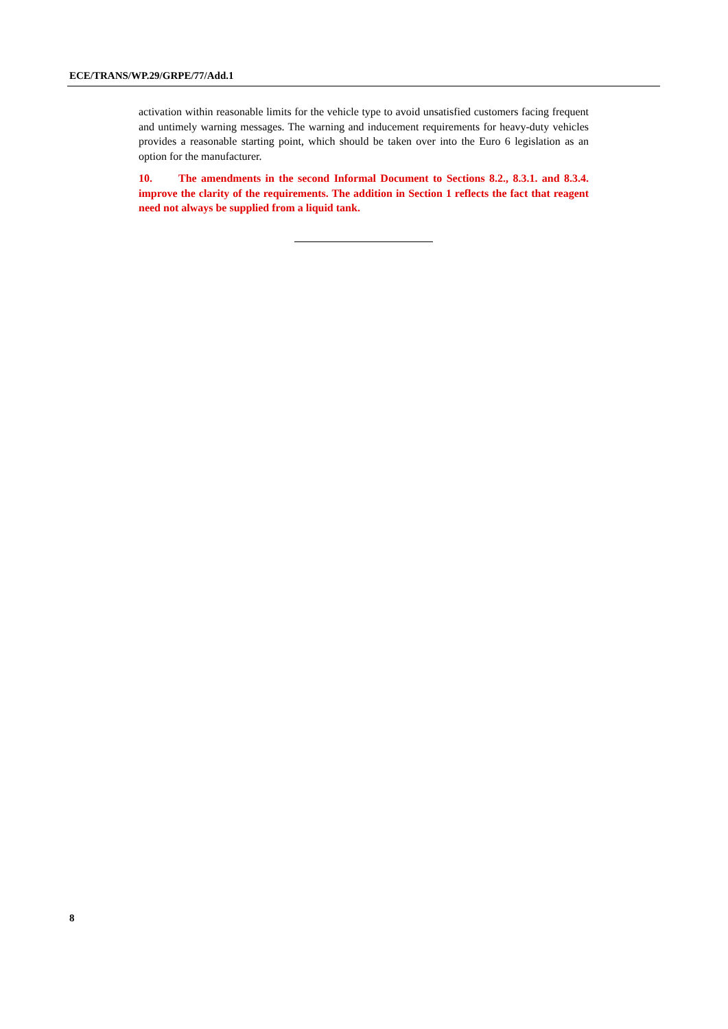ECE/TRANS/WP.29/GRPE/77/Add.1
activation within reasonable limits for the vehicle type to avoid unsatisfied customers facing frequent and untimely warning messages. The warning and inducement requirements for heavy-duty vehicles provides a reasonable starting point, which should be taken over into the Euro 6 legislation as an option for the manufacturer.
10. The amendments in the second Informal Document to Sections 8.2., 8.3.1. and 8.3.4. improve the clarity of the requirements. The addition in Section 1 reflects the fact that reagent need not always be supplied from a liquid tank.
8